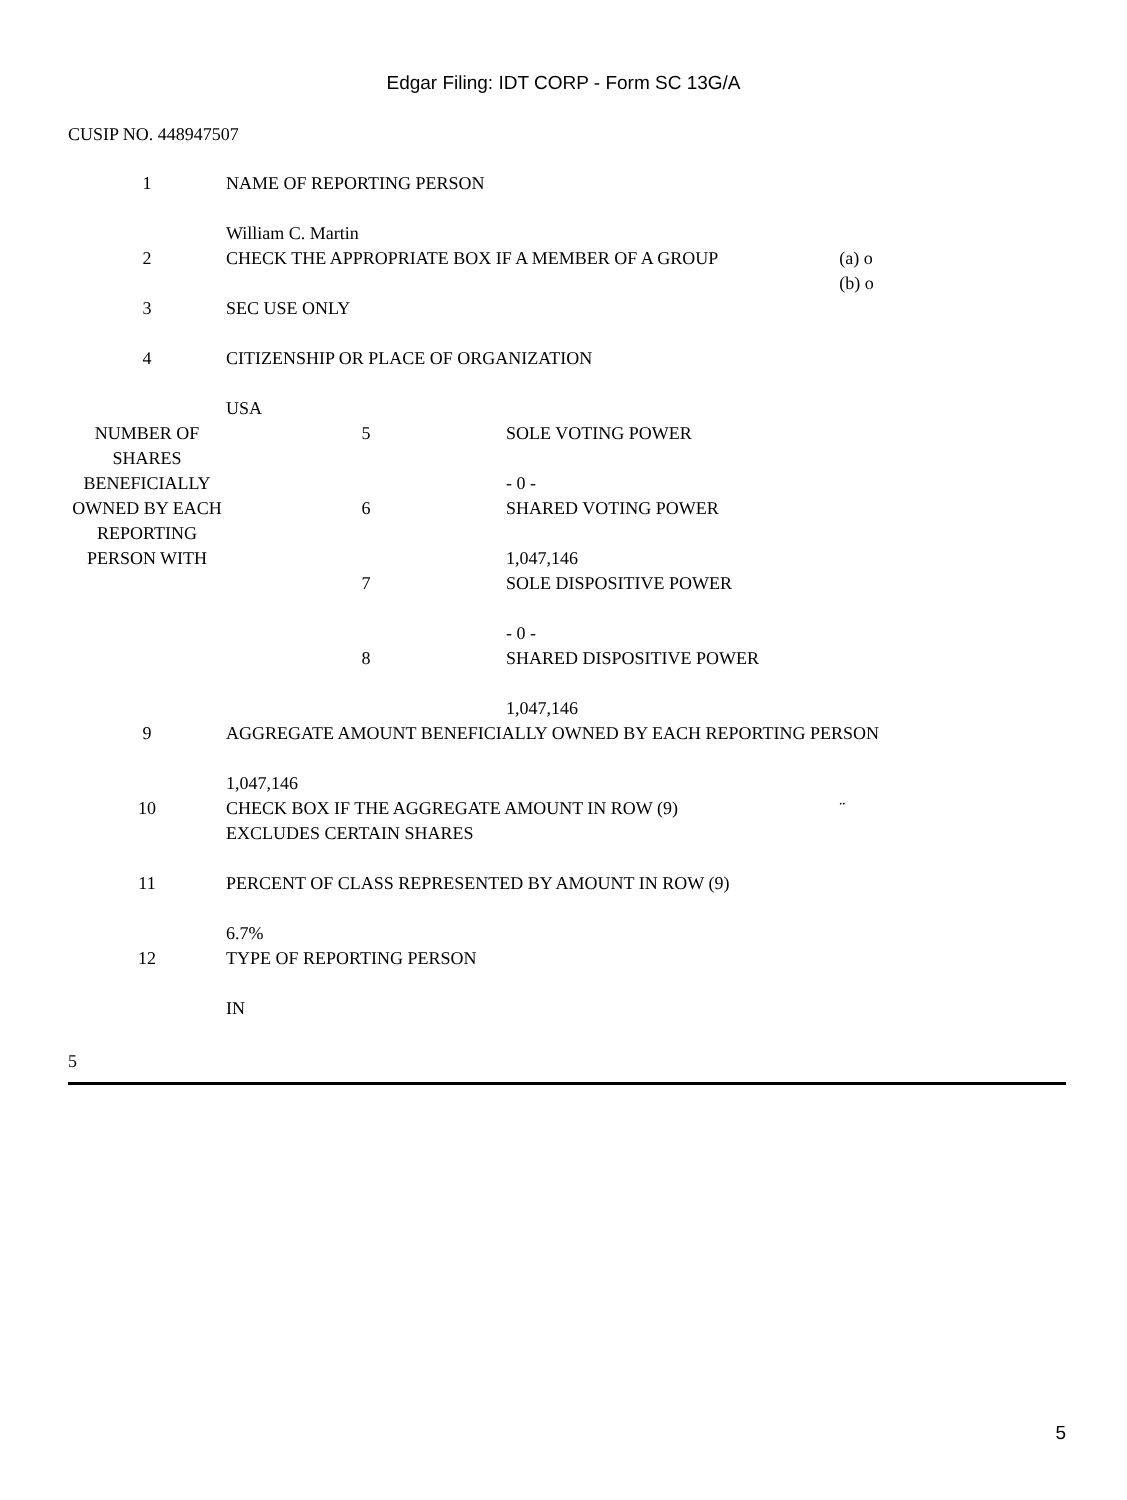Edgar Filing: IDT CORP - Form SC 13G/A
CUSIP NO. 448947507
| 1 | NAME OF REPORTING PERSON William C. Martin | | |
| 2 | CHECK THE APPROPRIATE BOX IF A MEMBER OF A GROUP | | (a) o (b) o |
| 3 | SEC USE ONLY | | |
| 4 | CITIZENSHIP OR PLACE OF ORGANIZATION USA | | |
| NUMBER OF SHARES BENEFICIALLY OWNED BY EACH REPORTING PERSON WITH | 5 | SOLE VOTING POWER - 0 - | |
| | 6 | SHARED VOTING POWER 1,047,146 | |
| | 7 | SOLE DISPOSITIVE POWER - 0 - | |
| | 8 | SHARED DISPOSITIVE POWER 1,047,146 | |
| 9 | AGGREGATE AMOUNT BENEFICIALLY OWNED BY EACH REPORTING PERSON 1,047,146 | | |
| 10 | CHECK BOX IF THE AGGREGATE AMOUNT IN ROW (9) EXCLUDES CERTAIN SHARES | | ¨ |
| 11 | PERCENT OF CLASS REPRESENTED BY AMOUNT IN ROW (9) 6.7% | | |
| 12 | TYPE OF REPORTING PERSON IN | | |
5
5